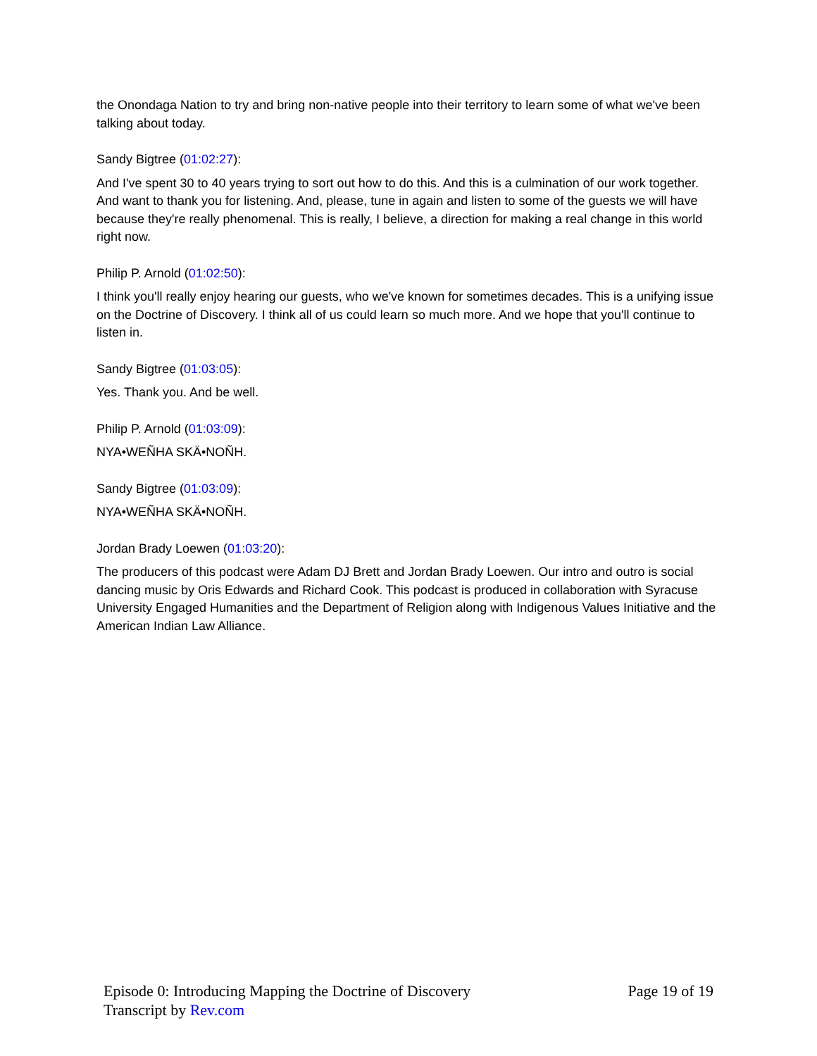the Onondaga Nation to try and bring non-native people into their territory to learn some of what we've been talking about today.
Sandy Bigtree (01:02:27):
And I've spent 30 to 40 years trying to sort out how to do this. And this is a culmination of our work together. And want to thank you for listening. And, please, tune in again and listen to some of the guests we will have because they're really phenomenal. This is really, I believe, a direction for making a real change in this world right now.
Philip P. Arnold (01:02:50):
I think you'll really enjoy hearing our guests, who we've known for sometimes decades. This is a unifying issue on the Doctrine of Discovery. I think all of us could learn so much more. And we hope that you'll continue to listen in.
Sandy Bigtree (01:03:05):
Yes. Thank you. And be well.
Philip P. Arnold (01:03:09):
NYA•WEÑHA SKÄ•NOÑH.
Sandy Bigtree (01:03:09):
NYA•WEÑHA SKÄ•NOÑH.
Jordan Brady Loewen (01:03:20):
The producers of this podcast were Adam DJ Brett and Jordan Brady Loewen. Our intro and outro is social dancing music by Oris Edwards and Richard Cook. This podcast is produced in collaboration with Syracuse University Engaged Humanities and the Department of Religion along with Indigenous Values Initiative and the American Indian Law Alliance.
Episode 0: Introducing Mapping the Doctrine of Discovery Page 19 of 19
Transcript by Rev.com